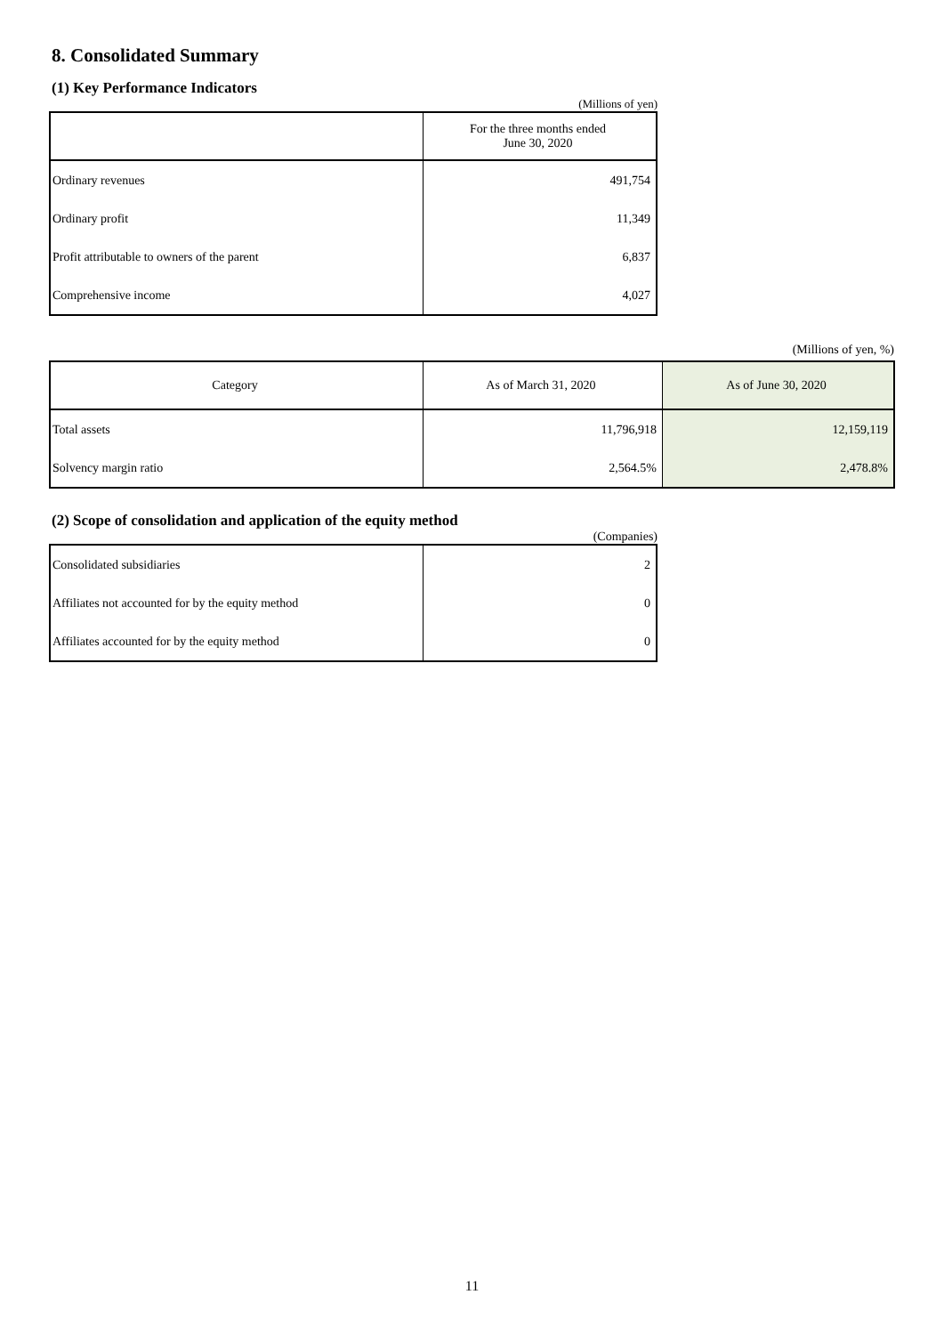8. Consolidated Summary
(1) Key Performance Indicators
(Millions of yen)
| | For the three months ended June 30, 2020 |
| --- | --- |
| Ordinary revenues | 491,754 |
| Ordinary profit | 11,349 |
| Profit attributable to owners of the parent | 6,837 |
| Comprehensive income | 4,027 |
(Millions of yen, %)
| Category | As of March 31, 2020 | As of June 30, 2020 |
| --- | --- | --- |
| Total assets | 11,796,918 | 12,159,119 |
| Solvency margin ratio | 2,564.5% | 2,478.8% |
(2) Scope of consolidation and application of the equity method
(Companies)
| Consolidated subsidiaries | 2 |
| Affiliates not accounted for by the equity method | 0 |
| Affiliates accounted for by the equity method | 0 |
11